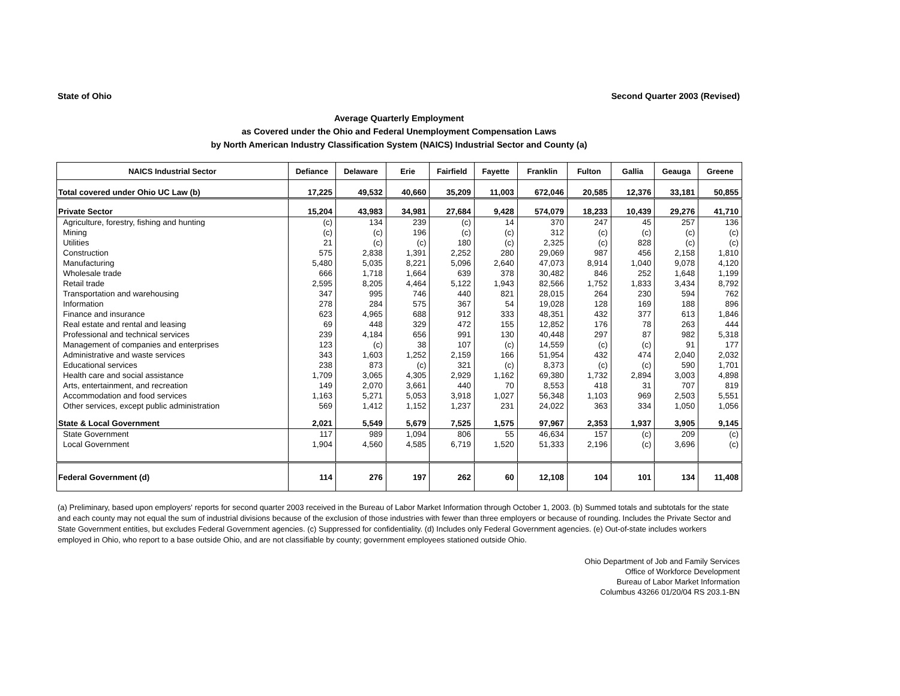State of Ohio Second Quarter 2003 (Revised)
Average Quarterly Employment
as Covered under the Ohio and Federal Unemployment Compensation Laws
by North American Industry Classification System (NAICS) Industrial Sector and County (a)
| NAICS Industrial Sector | Defiance | Delaware | Erie | Fairfield | Fayette | Franklin | Fulton | Gallia | Geauga | Greene |
| --- | --- | --- | --- | --- | --- | --- | --- | --- | --- | --- |
| Total covered under Ohio UC Law (b) | 17,225 | 49,532 | 40,660 | 35,209 | 11,003 | 672,046 | 20,585 | 12,376 | 33,181 | 50,855 |
| Private Sector | 15,204 | 43,983 | 34,981 | 27,684 | 9,428 | 574,079 | 18,233 | 10,439 | 29,276 | 41,710 |
| Agriculture, forestry, fishing and hunting | (c) | 134 | 239 | (c) | 14 | 370 | 247 | 45 | 257 | 136 |
| Mining | (c) | (c) | 196 | (c) | (c) | 312 | (c) | (c) | (c) | (c) |
| Utilities | 21 | (c) | (c) | 180 | (c) | 2,325 | (c) | 828 | (c) | (c) |
| Construction | 575 | 2,838 | 1,391 | 2,252 | 280 | 29,069 | 987 | 456 | 2,158 | 1,810 |
| Manufacturing | 5,480 | 5,035 | 8,221 | 5,096 | 2,640 | 47,073 | 8,914 | 1,040 | 9,078 | 4,120 |
| Wholesale trade | 666 | 1,718 | 1,664 | 639 | 378 | 30,482 | 846 | 252 | 1,648 | 1,199 |
| Retail trade | 2,595 | 8,205 | 4,464 | 5,122 | 1,943 | 82,566 | 1,752 | 1,833 | 3,434 | 8,792 |
| Transportation and warehousing | 347 | 995 | 746 | 440 | 821 | 28,015 | 264 | 230 | 594 | 762 |
| Information | 278 | 284 | 575 | 367 | 54 | 19,028 | 128 | 169 | 188 | 896 |
| Finance and insurance | 623 | 4,965 | 688 | 912 | 333 | 48,351 | 432 | 377 | 613 | 1,846 |
| Real estate and rental and leasing | 69 | 448 | 329 | 472 | 155 | 12,852 | 176 | 78 | 263 | 444 |
| Professional and technical services | 239 | 4,184 | 656 | 991 | 130 | 40,448 | 297 | 87 | 982 | 5,318 |
| Management of companies and enterprises | 123 | (c) | 38 | 107 | (c) | 14,559 | (c) | (c) | 91 | 177 |
| Administrative and waste services | 343 | 1,603 | 1,252 | 2,159 | 166 | 51,954 | 432 | 474 | 2,040 | 2,032 |
| Educational services | 238 | 873 | (c) | 321 | (c) | 8,373 | (c) | (c) | 590 | 1,701 |
| Health care and social assistance | 1,709 | 3,065 | 4,305 | 2,929 | 1,162 | 69,380 | 1,732 | 2,894 | 3,003 | 4,898 |
| Arts, entertainment, and recreation | 149 | 2,070 | 3,661 | 440 | 70 | 8,553 | 418 | 31 | 707 | 819 |
| Accommodation and food services | 1,163 | 5,271 | 5,053 | 3,918 | 1,027 | 56,348 | 1,103 | 969 | 2,503 | 5,551 |
| Other services, except public administration | 569 | 1,412 | 1,152 | 1,237 | 231 | 24,022 | 363 | 334 | 1,050 | 1,056 |
| State & Local Government | 2,021 | 5,549 | 5,679 | 7,525 | 1,575 | 97,967 | 2,353 | 1,937 | 3,905 | 9,145 |
| State Government | 117 | 989 | 1,094 | 806 | 55 | 46,634 | 157 | (c) | 209 | (c) |
| Local Government | 1,904 | 4,560 | 4,585 | 6,719 | 1,520 | 51,333 | 2,196 | (c) | 3,696 | (c) |
| Federal Government (d) | 114 | 276 | 197 | 262 | 60 | 12,108 | 104 | 101 | 134 | 11,408 |
(a) Preliminary, based upon employers' reports for second quarter 2003 received in the Bureau of Labor Market Information through October 1, 2003. (b) Summed totals and subtotals for the state and each county may not equal the sum of industrial divisions because of the exclusion of those industries with fewer than three employers or because of rounding. Includes the Private Sector and State Government entities, but excludes Federal Government agencies. (c) Suppressed for confidentiality. (d) Includes only Federal Government agencies. (e) Out-of-state includes workers employed in Ohio, who report to a base outside Ohio, and are not classifiable by county; government employees stationed outside Ohio.
Ohio Department of Job and Family Services
Office of Workforce Development
Bureau of Labor Market Information
Columbus 43266 01/20/04 RS 203.1-BN